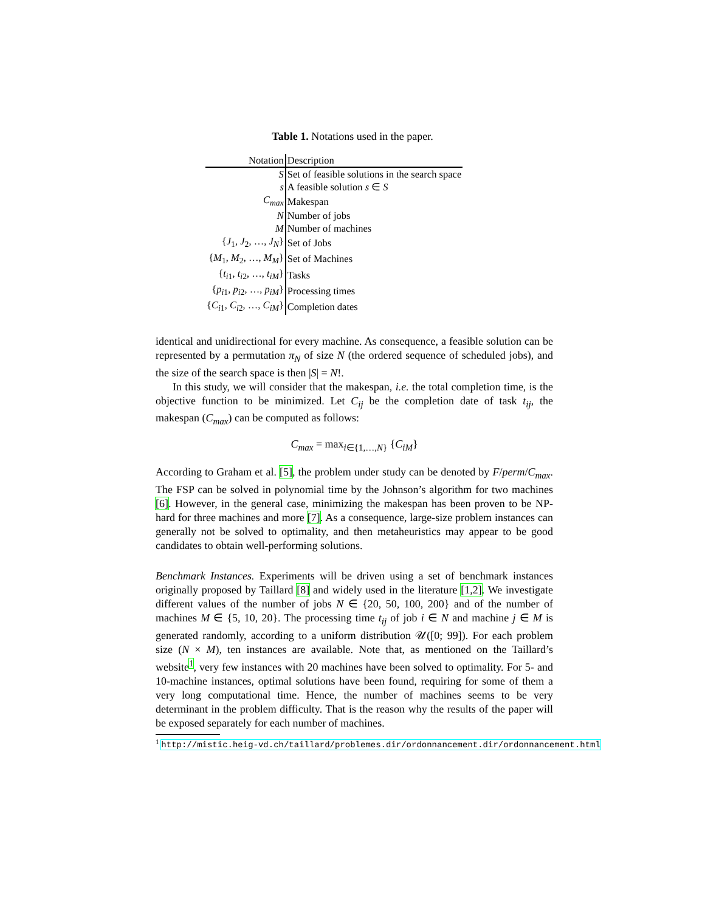Table 1. Notations used in the paper.
| Notation | Description |
| --- | --- |
| S | Set of feasible solutions in the search space |
| s | A feasible solution s ∈ S |
| C<sub>max</sub> | Makespan |
| N | Number of jobs |
| M | Number of machines |
| { J<sub>1</sub>, J<sub>2</sub>, …, J<sub>N</sub> } | Set of Jobs |
| { M<sub>1</sub>, M<sub>2</sub>, …, M<sub>M</sub> } | Set of Machines |
| { t<sub>i1</sub>, t<sub>i2</sub>, …, t<sub>iM</sub> } | Tasks |
| { p<sub>i1</sub>, p<sub>i2</sub>, …, p<sub>iM</sub> } | Processing times |
| { C<sub>i1</sub>, C<sub>i2</sub>, …, C<sub>iM</sub> } | Completion dates |
identical and unidirectional for every machine. As consequence, a feasible solution can be represented by a permutation π<sub>N</sub> of size N (the ordered sequence of scheduled jobs), and the size of the search space is then |S| = N!.
In this study, we will consider that the makespan, i.e. the total completion time, is the objective function to be minimized. Let C<sub>ij</sub> be the completion date of task t<sub>ij</sub>, the makespan (C<sub>max</sub>) can be computed as follows:
C<sub>max</sub> = max<sub>i∈{1,…,N}</sub> {C<sub>iM</sub>}
According to Graham et al. [5], the problem under study can be denoted by F/perm/C<sub>max</sub>. The FSP can be solved in polynomial time by the Johnson’s algorithm for two machines [6]. However, in the general case, minimizing the makespan has been proven to be NP-hard for three machines and more [7]. As a consequence, large-size problem instances can generally not be solved to optimality, and then metaheuristics may appear to be good candidates to obtain well-performing solutions.
Benchmark Instances. Experiments will be driven using a set of benchmark instances originally proposed by Taillard [8] and widely used in the literature [1,2]. We investigate different values of the number of jobs N ∈ {20, 50, 100, 200} and of the number of machines M ∈ {5, 10, 20}. The processing time t<sub>ij</sub> of job i ∈ N and machine j ∈ M is generated randomly, according to a uniform distribution 𝒰([0; 99]). For each problem size (N × M), ten instances are available. Note that, as mentioned on the Taillard’s website<sup>1</sup>, very few instances with 20 machines have been solved to optimality. For 5- and 10-machine instances, optimal solutions have been found, requiring for some of them a very long computational time. Hence, the number of machines seems to be very determinant in the problem difficulty. That is the reason why the results of the paper will be exposed separately for each number of machines.
<sup>1</sup> http://mistic.heig-vd.ch/taillard/problemes.dir/ordonnancement.dir/ordonnancement.html